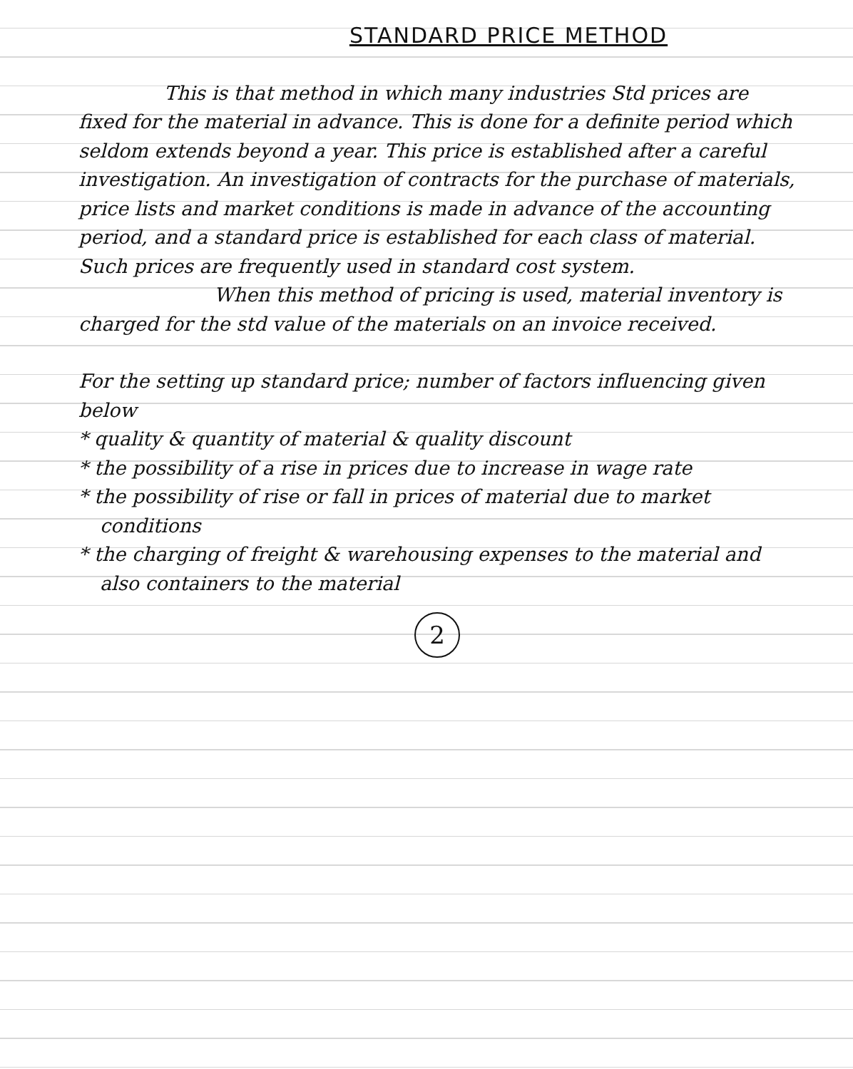STANDARD PRICE METHOD
This is that method in which many industries Std prices are fixed for the material in advance. This is done for a definite period which seldom extends beyond a year. This price is established after a careful investigation. An investigation of contracts for the purchase of materials, price lists and market conditions is made in advance of the accounting period, and a standard price is established for each class of material. Such prices are frequently used in standard cost system.
When this method of pricing is used, material inventory is charged for the std value of the materials on an invoice received.
For the setting up standard price; number of factors influencing given below
* quality & quantity of material & quality discount
* the possibility of a rise in prices due to increase in wage rate
* the possibility of rise or fall in prices of material due to market conditions
* the charging of freight & warehousing expenses to the material and also containers to the material
2